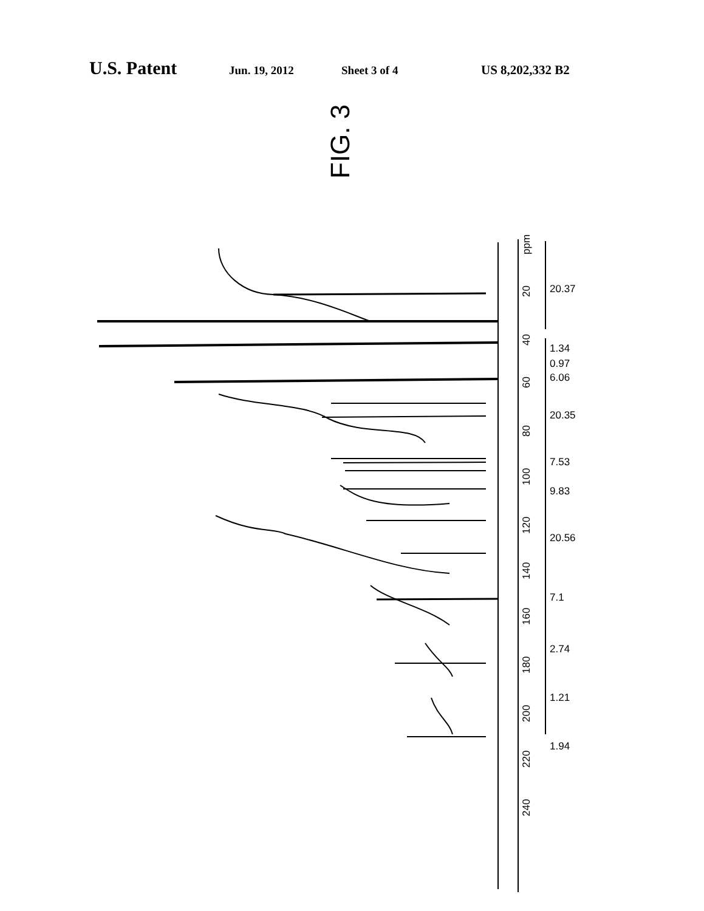U.S. Patent Jun. 19, 2012 Sheet 3 of 4 US 8,202,332 B2
FIG. 3
ppm
20
40
60
80
100
120
140
160
180
200
220
240
20.37
1.34
0.97
6.06
20.35
7.53
9.83
20.56
7.1
2.74
1.21
1.94